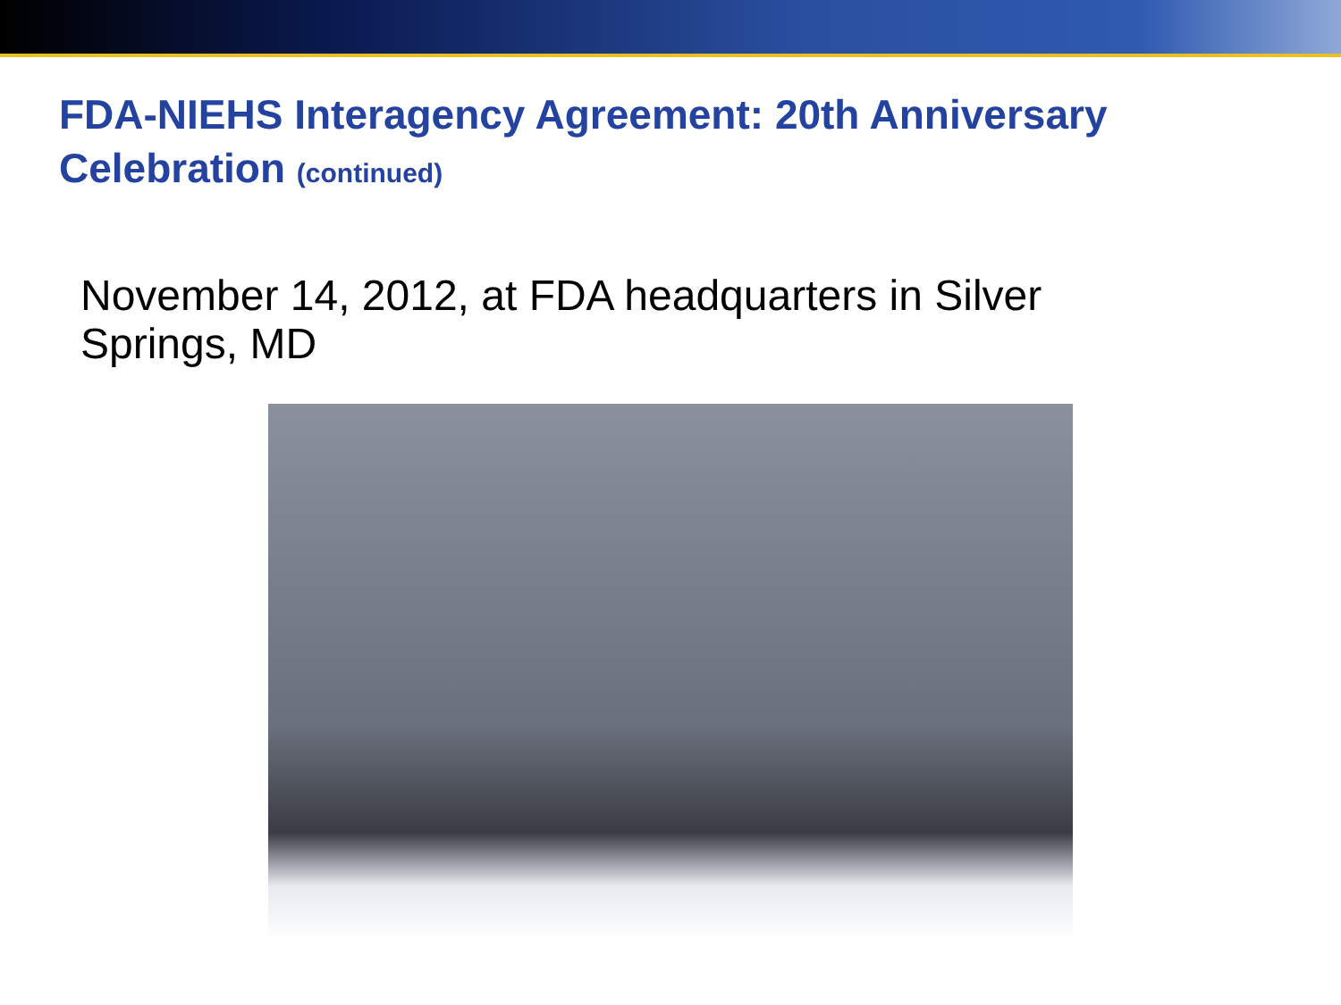FDA-NIEHS Interagency Agreement: 20th Anniversary Celebration (continued)
November 14, 2012, at FDA headquarters in Silver Springs, MD